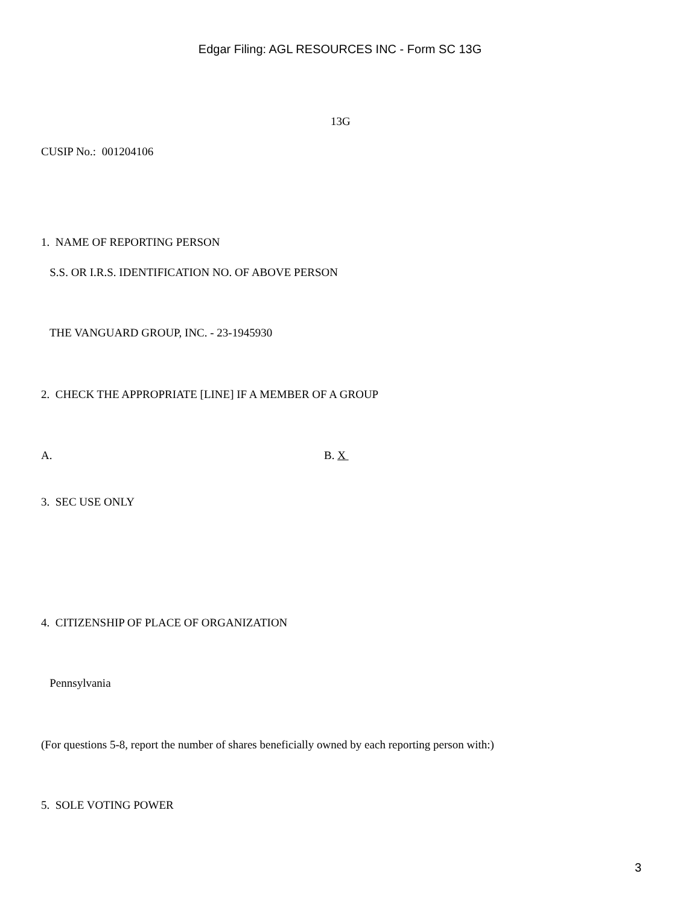Edgar Filing: AGL RESOURCES INC - Form SC 13G
13G
CUSIP No.: 001204106
1. NAME OF REPORTING PERSON
S.S. OR I.R.S. IDENTIFICATION NO. OF ABOVE PERSON
THE VANGUARD GROUP, INC. - 23-1945930
2. CHECK THE APPROPRIATE [LINE] IF A MEMBER OF A GROUP
A.
B. X
3. SEC USE ONLY
4. CITIZENSHIP OF PLACE OF ORGANIZATION
Pennsylvania
(For questions 5-8, report the number of shares beneficially owned by each reporting person with:)
5. SOLE VOTING POWER
3